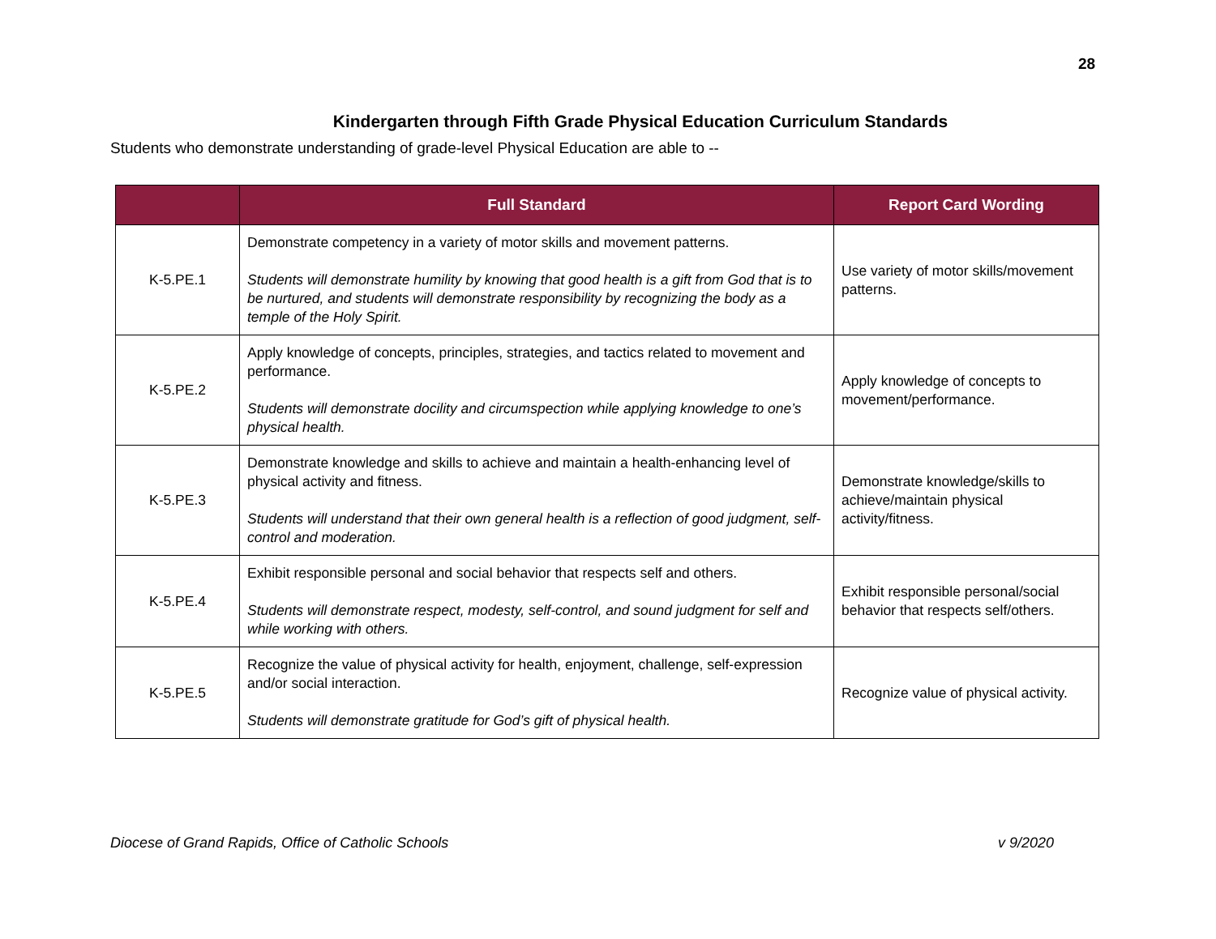28
Kindergarten through Fifth Grade Physical Education Curriculum Standards
Students who demonstrate understanding of grade-level Physical Education are able to --
| | Full Standard | Report Card Wording |
| --- | --- | --- |
| K-5.PE.1 | Demonstrate competency in a variety of motor skills and movement patterns. Students will demonstrate humility by knowing that good health is a gift from God that is to be nurtured, and students will demonstrate responsibility by recognizing the body as a temple of the Holy Spirit. | Use variety of motor skills/movement patterns. |
| K-5.PE.2 | Apply knowledge of concepts, principles, strategies, and tactics related to movement and performance. Students will demonstrate docility and circumspection while applying knowledge to one’s physical health. | Apply knowledge of concepts to movement/performance. |
| K-5.PE.3 | Demonstrate knowledge and skills to achieve and maintain a health-enhancing level of physical activity and fitness. Students will understand that their own general health is a reflection of good judgment, self-control and moderation. | Demonstrate knowledge/skills to achieve/maintain physical activity/fitness. |
| K-5.PE.4 | Exhibit responsible personal and social behavior that respects self and others. Students will demonstrate respect, modesty, self-control, and sound judgment for self and while working with others. | Exhibit responsible personal/social behavior that respects self/others. |
| K-5.PE.5 | Recognize the value of physical activity for health, enjoyment, challenge, self-expression and/or social interaction. Students will demonstrate gratitude for God’s gift of physical health. | Recognize value of physical activity. |
Diocese of Grand Rapids, Office of Catholic Schools v 9/2020